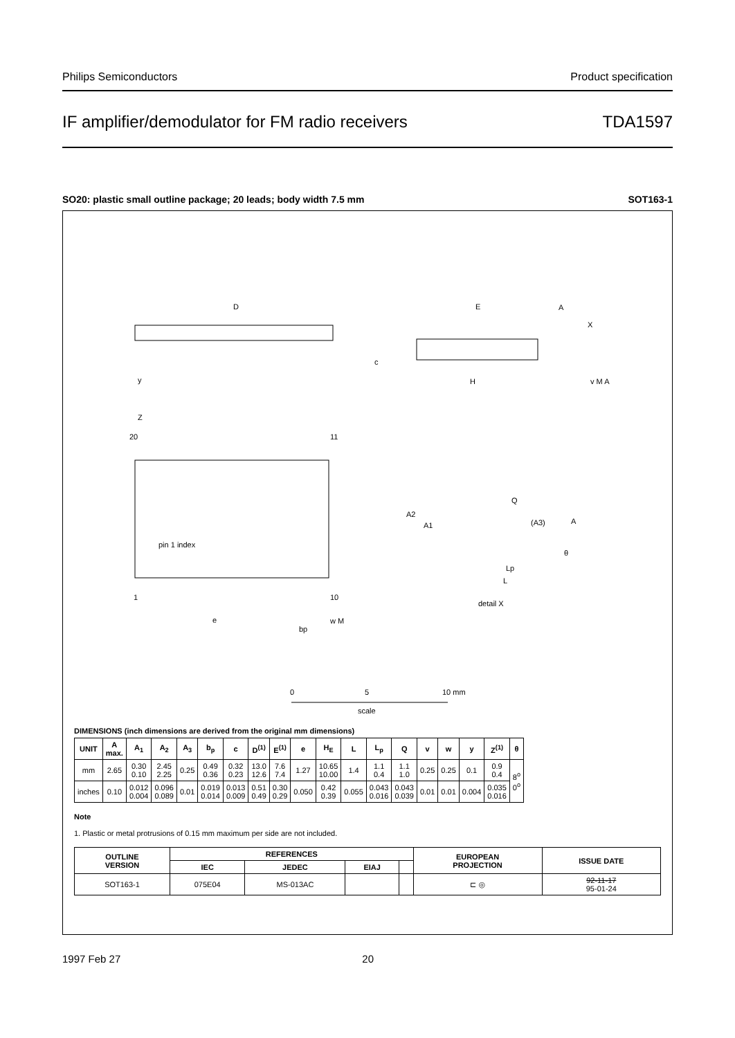Philips Semiconductors Product specification
IF amplifier/demodulator for FM radio receivers TDA1597
SO20: plastic small outline package; 20 leads; body width 7.5 mm SOT163-1
D
pin 1 index
20
11
1
10
Z
E
H
c
A
X
Q
A2
A1
(A3)
A
θ
Lp
L
detail X
y
v M A
e
bp
w M
0
5
10 mm
scale
DIMENSIONS (inch dimensions are derived from the original mm dimensions)
| UNIT | A max. | A<sub>1</sub> | A<sub>2</sub> | A<sub>3</sub> | b<sub>p</sub> | c | D<sup>(1)</sup> | E<sup>(1)</sup> | e | H<sub>E</sub> | L | L<sub>p</sub> | Q | v | w | y | Z<sup>(1)</sup> | θ |
| --- | --- | --- | --- | --- | --- | --- | --- | --- | --- | --- | --- | --- | --- | --- | --- | --- | --- | --- |
| mm | 2.65 | 0.30 0.10 | 2.45 2.25 | 0.25 | 0.49 0.36 | 0.32 0.23 | 13.0 12.6 | 7.6 7.4 | 1.27 | 10.65 10.00 | 1.4 | 1.1 0.4 | 1.1 1.0 | 0.25 | 0.25 | 0.1 | 0.9 0.4 | 8<sup>o</sup> 0<sup>o</sup> |
| inches | 0.10 | 0.012 0.004 | 0.096 0.089 | 0.01 | 0.019 0.014 | 0.013 0.009 | 0.51 0.49 | 0.30 0.29 | 0.050 | 0.42 0.39 | 0.055 | 0.043 0.016 | 0.043 0.039 | 0.01 | 0.01 | 0.004 | 0.035 0.016 | |
Note
1. Plastic or metal protrusions of 0.15 mm maximum per side are not included.
| OUTLINE VERSION | REFERENCES | | | | EUROPEAN PROJECTION | ISSUE DATE |
| --- | --- | --- | --- | --- | --- | --- |
| | IEC | JEDEC | EIAJ | | | |
| SOT163-1 | 075E04 | MS-013AC | | | ⊏ ◎ | 92-11-17 95-01-24 |
1997 Feb 27 20